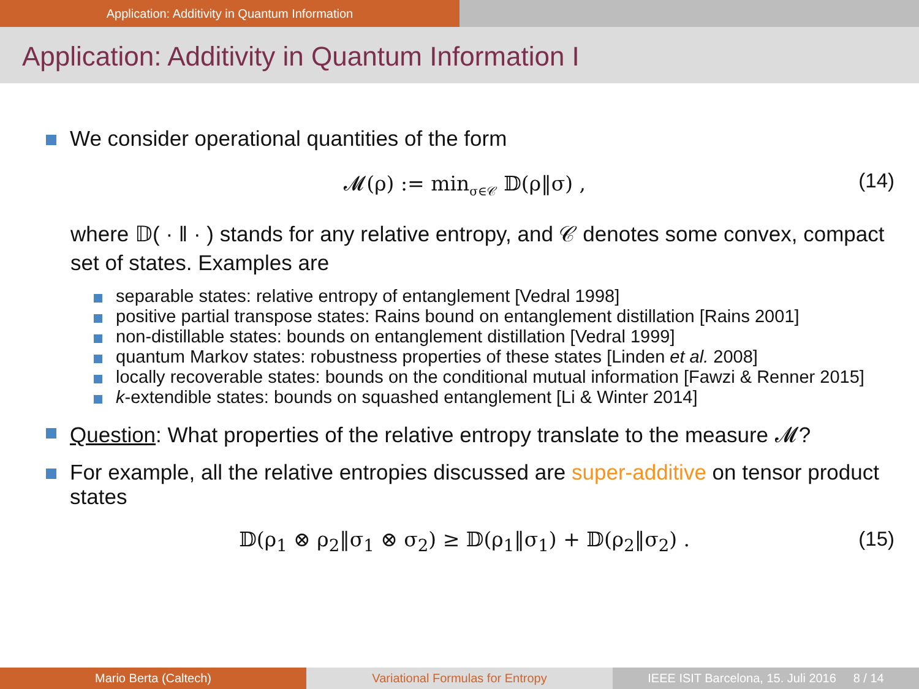Application: Additivity in Quantum Information
Application: Additivity in Quantum Information I
We consider operational quantities of the form
𝓜(ρ) := min<sub>σ∈𝒞</sub> 𝔻(ρ‖σ) , (14)
where 𝔻( · ‖ · ) stands for any relative entropy, and 𝒞 denotes some convex, compact set of states. Examples are
separable states: relative entropy of entanglement [Vedral 1998]
positive partial transpose states: Rains bound on entanglement distillation [Rains 2001]
non-distillable states: bounds on entanglement distillation [Vedral 1999]
quantum Markov states: robustness properties of these states [Linden et al. 2008]
locally recoverable states: bounds on the conditional mutual information [Fawzi & Renner 2015]
k-extendible states: bounds on squashed entanglement [Li & Winter 2014]
Question: What properties of the relative entropy translate to the measure 𝓜?
For example, all the relative entropies discussed are super-additive on tensor product states
𝔻(ρ<sub>1</sub> ⊗ ρ<sub>2</sub>‖σ<sub>1</sub> ⊗ σ<sub>2</sub>) ≥ 𝔻(ρ<sub>1</sub>‖σ<sub>1</sub>) + 𝔻(ρ<sub>2</sub>‖σ<sub>2</sub>) . (15)
Mario Berta (Caltech) Variational Formulas for Entropy IEEE ISIT Barcelona, 15. Juli 2016 8 / 14